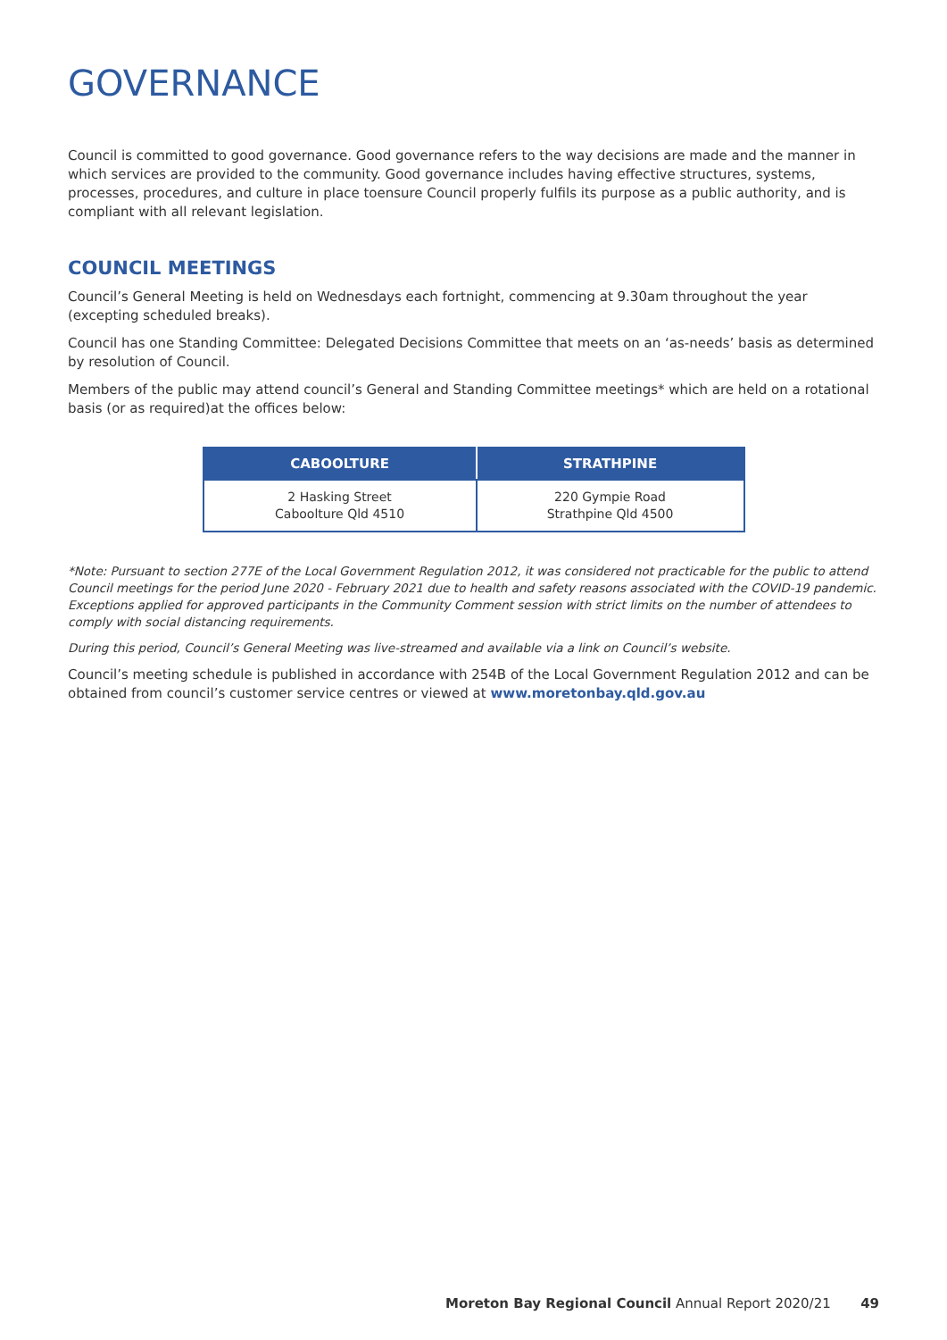GOVERNANCE
Council is committed to good governance. Good governance refers to the way decisions are made and the manner in which services are provided to the community. Good governance includes having effective structures, systems, processes, procedures, and culture in place toensure Council properly fulfils its purpose as a public authority, and is compliant with all relevant legislation.
COUNCIL MEETINGS
Council’s General Meeting is held on Wednesdays each fortnight, commencing at 9.30am throughout the year (excepting scheduled breaks).
Council has one Standing Committee: Delegated Decisions Committee that meets on an ‘as-needs’ basis as determined by resolution of Council.
Members of the public may attend council’s General and Standing Committee meetings* which are held on a rotational basis (or as required)at the offices below:
| CABOOLTURE | STRATHPINE |
| --- | --- |
| 2 Hasking Street Caboolture Qld 4510 | 220 Gympie Road Strathpine Qld 4500 |
*Note: Pursuant to section 277E of the Local Government Regulation 2012, it was considered not practicable for the public to attend Council meetings for the period June 2020 - February 2021 due to health and safety reasons associated with the COVID-19 pandemic. Exceptions applied for approved participants in the Community Comment session with strict limits on the number of attendees to comply with social distancing requirements.
During this period, Council’s General Meeting was live-streamed and available via a link on Council’s website.
Council’s meeting schedule is published in accordance with 254B of the Local Government Regulation 2012 and can be obtained from council’s customer service centres or viewed at www.moretonbay.qld.gov.au
Moreton Bay Regional Council Annual Report 2020/21 49